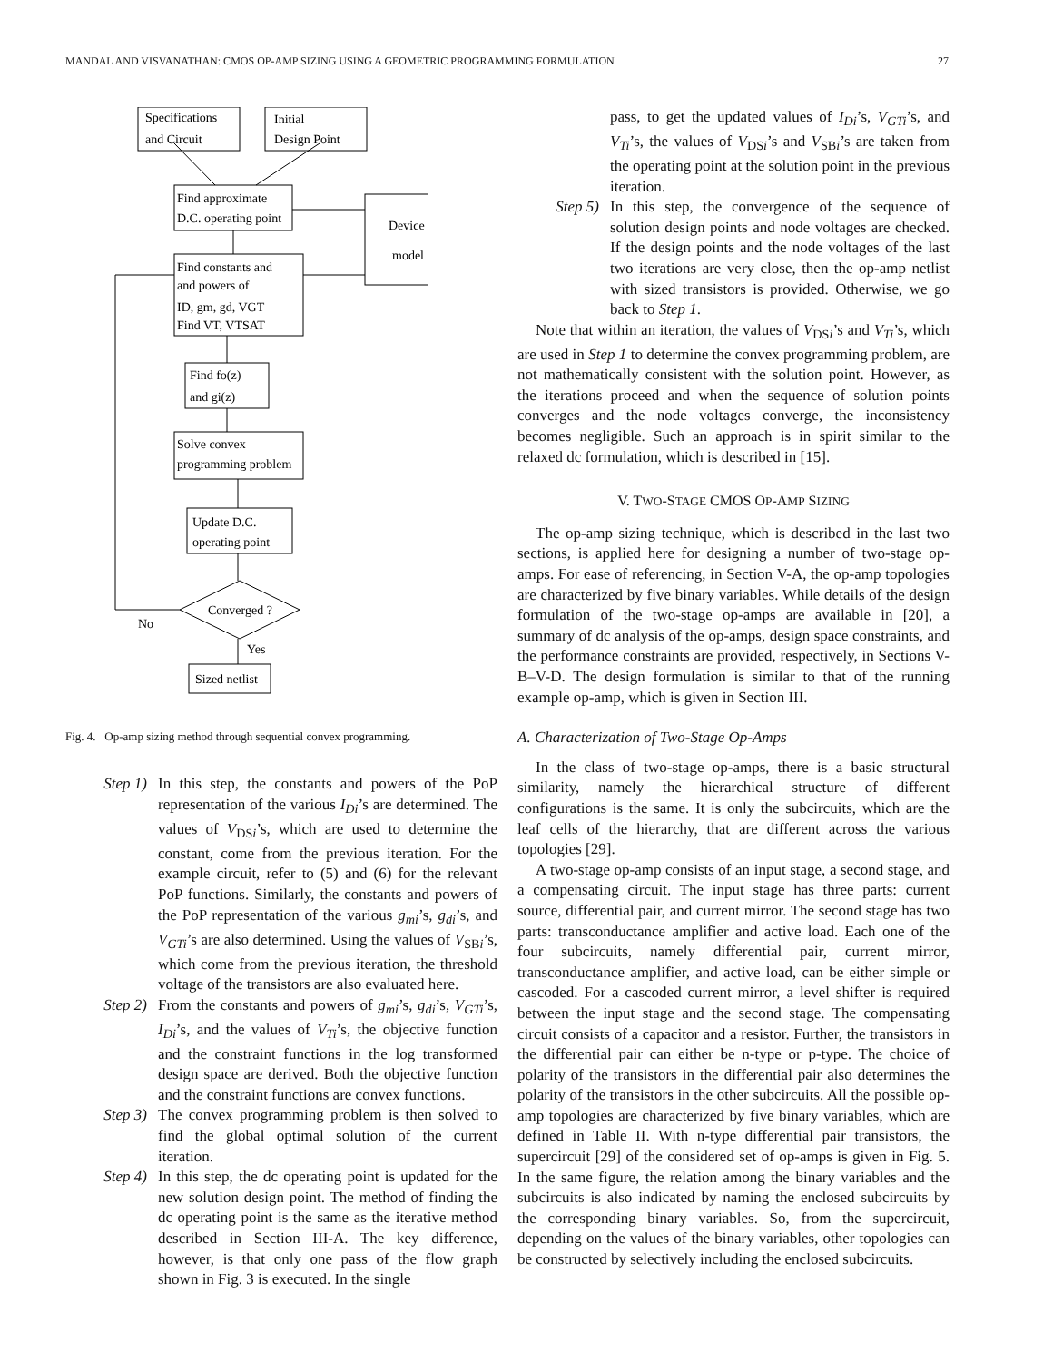MANDAL AND VISVANATHAN: CMOS OP-AMP SIZING USING A GEOMETRIC PROGRAMMING FORMULATION 27
Specifications
and Circuit
Initial
Design Point
Find approximate
D.C. operating point
Device
model
Find constants and
and powers of
ID, gm, gd, VGT
Find VT, VTSAT
Find fo(z)
and gi(z)
Solve convex
programming problem
Update D.C.
operating point
Converged ?
No
Yes
Sized netlist
Fig. 4. Op-amp sizing method through sequential convex programming.
Step 1) In this step, the constants and powers of the PoP representation of the various I<sub>Di</sub>’s are determined. The values of V<sub>DSi</sub>’s, which are used to determine the constant, come from the previous iteration. For the example circuit, refer to (5) and (6) for the relevant PoP functions. Similarly, the constants and powers of the PoP representation of the various g<sub>mi</sub>’s, g<sub>di</sub>’s, and V<sub>GTi</sub>’s are also determined. Using the values of V<sub>SBi</sub>’s, which come from the previous iteration, the threshold voltage of the transistors are also evaluated here.
Step 2) From the constants and powers of g<sub>mi</sub>’s, g<sub>di</sub>’s, V<sub>GTi</sub>’s, I<sub>Di</sub>’s, and the values of V<sub>Ti</sub>’s, the objective function and the constraint functions in the log transformed design space are derived. Both the objective function and the constraint functions are convex functions.
Step 3) The convex programming problem is then solved to find the global optimal solution of the current iteration.
Step 4) In this step, the dc operating point is updated for the new solution design point. The method of finding the dc operating point is the same as the iterative method described in Section III-A. The key difference, however, is that only one pass of the flow graph shown in Fig. 3 is executed. In the single
pass, to get the updated values of I<sub>Di</sub>’s, V<sub>GTi</sub>’s, and V<sub>Ti</sub>’s, the values of V<sub>DSi</sub>’s and V<sub>SBi</sub>’s are taken from the operating point at the solution point in the previous iteration.
Step 5) In this step, the convergence of the sequence of solution design points and node voltages are checked. If the design points and the node voltages of the last two iterations are very close, then the op-amp netlist with sized transistors is provided. Otherwise, we go back to Step 1.
Note that within an iteration, the values of V<sub>DSi</sub>’s and V<sub>Ti</sub>’s, which are used in Step 1 to determine the convex programming problem, are not mathematically consistent with the solution point. However, as the iterations proceed and when the sequence of solution points converges and the node voltages converge, the inconsistency becomes negligible. Such an approach is in spirit similar to the relaxed dc formulation, which is described in [15].
V. TWO-STAGE CMOS OP-AMP SIZING
The op-amp sizing technique, which is described in the last two sections, is applied here for designing a number of two-stage op-amps. For ease of referencing, in Section V-A, the op-amp topologies are characterized by five binary variables. While details of the design formulation of the two-stage op-amps are available in [20], a summary of dc analysis of the op-amps, design space constraints, and the performance constraints are provided, respectively, in Sections V-B–V-D. The design formulation is similar to that of the running example op-amp, which is given in Section III.
A. Characterization of Two-Stage Op-Amps
In the class of two-stage op-amps, there is a basic structural similarity, namely the hierarchical structure of different configurations is the same. It is only the subcircuits, which are the leaf cells of the hierarchy, that are different across the various topologies [29].
A two-stage op-amp consists of an input stage, a second stage, and a compensating circuit. The input stage has three parts: current source, differential pair, and current mirror. The second stage has two parts: transconductance amplifier and active load. Each one of the four subcircuits, namely differential pair, current mirror, transconductance amplifier, and active load, can be either simple or cascoded. For a cascoded current mirror, a level shifter is required between the input stage and the second stage. The compensating circuit consists of a capacitor and a resistor. Further, the transistors in the differential pair can either be n-type or p-type. The choice of polarity of the transistors in the differential pair also determines the polarity of the transistors in the other subcircuits. All the possible op-amp topologies are characterized by five binary variables, which are defined in Table II. With n-type differential pair transistors, the supercircuit [29] of the considered set of op-amps is given in Fig. 5. In the same figure, the relation among the binary variables and the subcircuits is also indicated by naming the enclosed subcircuits by the corresponding binary variables. So, from the supercircuit, depending on the values of the binary variables, other topologies can be constructed by selectively including the enclosed subcircuits.